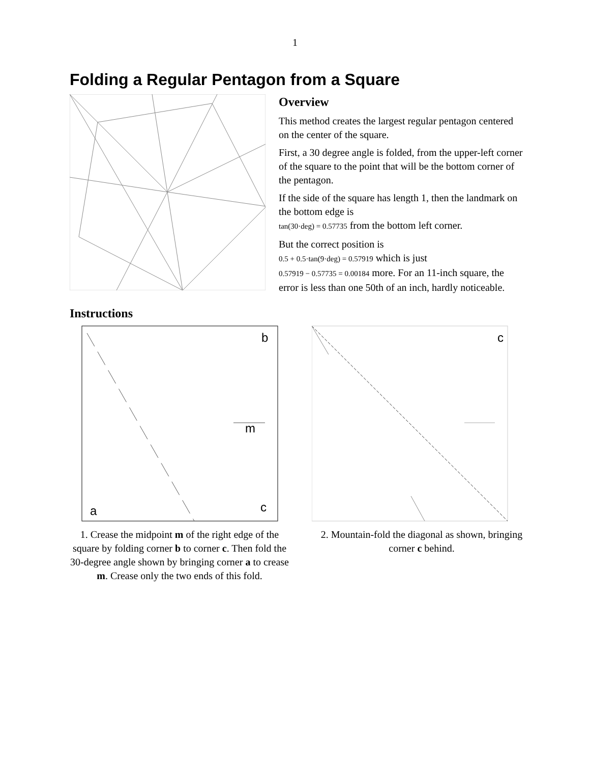1
Folding a Regular Pentagon from a Square
Overview
This method creates the largest regular pentagon centered on the center of the square.
First, a 30 degree angle is folded, from the upper-left corner of the square to the point that will be the bottom corner of the pentagon.
If the side of the square has length 1, then the landmark on the bottom edge is
tan(30·deg) = 0.57735 from the bottom left corner.
But the correct position is
0.5 + 0.5·tan(9·deg) = 0.57919 which is just
0.57919 − 0.57735 = 0.00184 more. For an 11-inch square, the error is less than one 50th of an inch, hardly noticeable.
Instructions
b
m
a
c
1. Crease the midpoint m of the right edge of the square by folding corner b to corner c. Then fold the 30-degree angle shown by bringing corner a to crease m. Crease only the two ends of this fold.
c
2. Mountain-fold the diagonal as shown, bringing corner c behind.